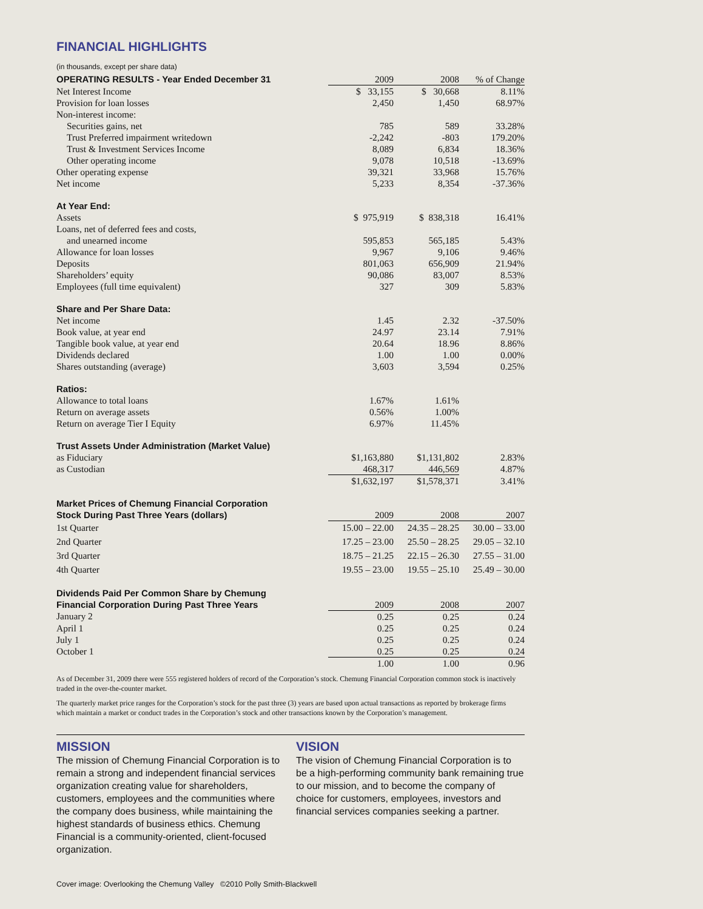FINANCIAL HIGHLIGHTS
(in thousands, except per share data)
| OPERATING RESULTS - Year Ended December 31 | 2009 | 2008 | % of Change |
| --- | --- | --- | --- |
| Net Interest Income | $ 33,155 | $ 30,668 | 8.11% |
| Provision for loan losses | 2,450 | 1,450 | 68.97% |
| Non-interest income: | | | |
| Securities gains, net | 785 | 589 | 33.28% |
| Trust Preferred impairment writedown | -2,242 | -803 | 179.20% |
| Trust & Investment Services Income | 8,089 | 6,834 | 18.36% |
| Other operating income | 9,078 | 10,518 | -13.69% |
| Other operating expense | 39,321 | 33,968 | 15.76% |
| Net income | 5,233 | 8,354 | -37.36% |
| At Year End: | | | |
| Assets | $ 975,919 | $ 838,318 | 16.41% |
| Loans, net of deferred fees and costs, | | | |
| and unearned income | 595,853 | 565,185 | 5.43% |
| Allowance for loan losses | 9,967 | 9,106 | 9.46% |
| Deposits | 801,063 | 656,909 | 21.94% |
| Shareholders’ equity | 90,086 | 83,007 | 8.53% |
| Employees (full time equivalent) | 327 | 309 | 5.83% |
| Share and Per Share Data: | | | |
| Net income | 1.45 | 2.32 | -37.50% |
| Book value, at year end | 24.97 | 23.14 | 7.91% |
| Tangible book value, at year end | 20.64 | 18.96 | 8.86% |
| Dividends declared | 1.00 | 1.00 | 0.00% |
| Shares outstanding (average) | 3,603 | 3,594 | 0.25% |
| Ratios: | | | |
| Allowance to total loans | 1.67% | 1.61% | |
| Return on average assets | 0.56% | 1.00% | |
| Return on average Tier I Equity | 6.97% | 11.45% | |
| Trust Assets Under Administration (Market Value) | | | |
| as Fiduciary | $1,163,880 | $1,131,802 | 2.83% |
| as Custodian | 468,317 | 446,569 | 4.87% |
| | $1,632,197 | $1,578,371 | 3.41% |
| Market Prices of Chemung Financial Corporation Stock During Past Three Years (dollars) | 2009 | 2008 | 2007 |
| 1st Quarter | 15.00 – 22.00 | 24.35 – 28.25 | 30.00 – 33.00 |
| 2nd Quarter | 17.25 – 23.00 | 25.50 – 28.25 | 29.05 – 32.10 |
| 3rd Quarter | 18.75 – 21.25 | 22.15 – 26.30 | 27.55 – 31.00 |
| 4th Quarter | 19.55 – 23.00 | 19.55 – 25.10 | 25.49 – 30.00 |
| Dividends Paid Per Common Share by Chemung Financial Corporation During Past Three Years | 2009 | 2008 | 2007 |
| January 2 | 0.25 | 0.25 | 0.24 |
| April 1 | 0.25 | 0.25 | 0.24 |
| July 1 | 0.25 | 0.25 | 0.24 |
| October 1 | 0.25 | 0.25 | 0.24 |
| | 1.00 | 1.00 | 0.96 |
As of December 31, 2009 there were 555 registered holders of record of the Corporation’s stock. Chemung Financial Corporation common stock is inactively traded in the over-the-counter market.
The quarterly market price ranges for the Corporation’s stock for the past three (3) years are based upon actual transactions as reported by brokerage firms which maintain a market or conduct trades in the Corporation’s stock and other transactions known by the Corporation’s management.
MISSION
The mission of Chemung Financial Corporation is to remain a strong and independent financial services organization creating value for shareholders, customers, employees and the communities where the company does business, while maintaining the highest standards of business ethics. Chemung Financial is a community-oriented, client-focused organization.
VISION
The vision of Chemung Financial Corporation is to be a high-performing community bank remaining true to our mission, and to become the company of choice for customers, employees, investors and financial services companies seeking a partner.
Cover image: Overlooking the Chemung Valley ©2010 Polly Smith-Blackwell